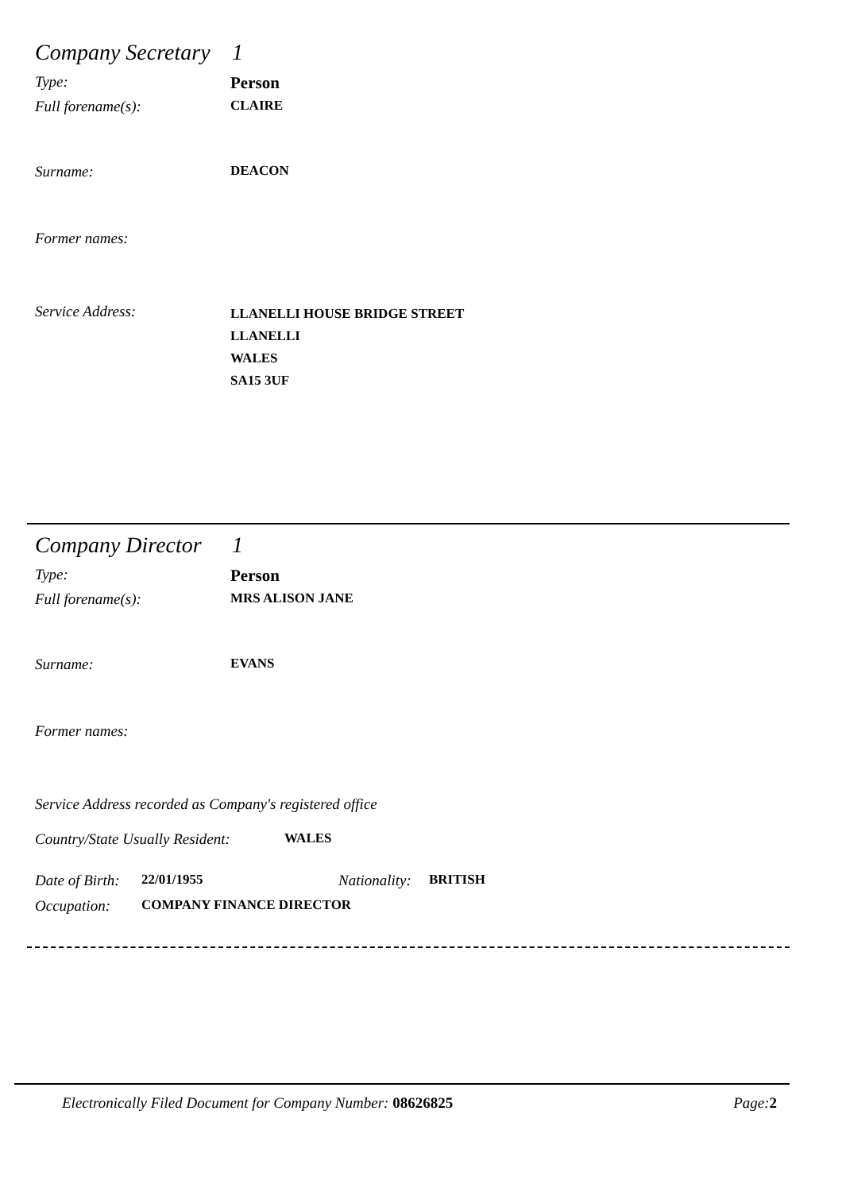Company Secretary 1
Type: Person
Full forename(s): CLAIRE
Surname: DEACON
Former names:
Service Address: LLANELLI HOUSE BRIDGE STREET
LLANELLI
WALES
SA15 3UF
Company Director 1
Type: Person
Full forename(s): MRS ALISON JANE
Surname: EVANS
Former names:
Service Address recorded as Company's registered office
Country/State Usually Resident: WALES
Date of Birth: 22/01/1955 Nationality: BRITISH
Occupation: COMPANY FINANCE DIRECTOR
Electronically Filed Document for Company Number: 08626825 Page:2